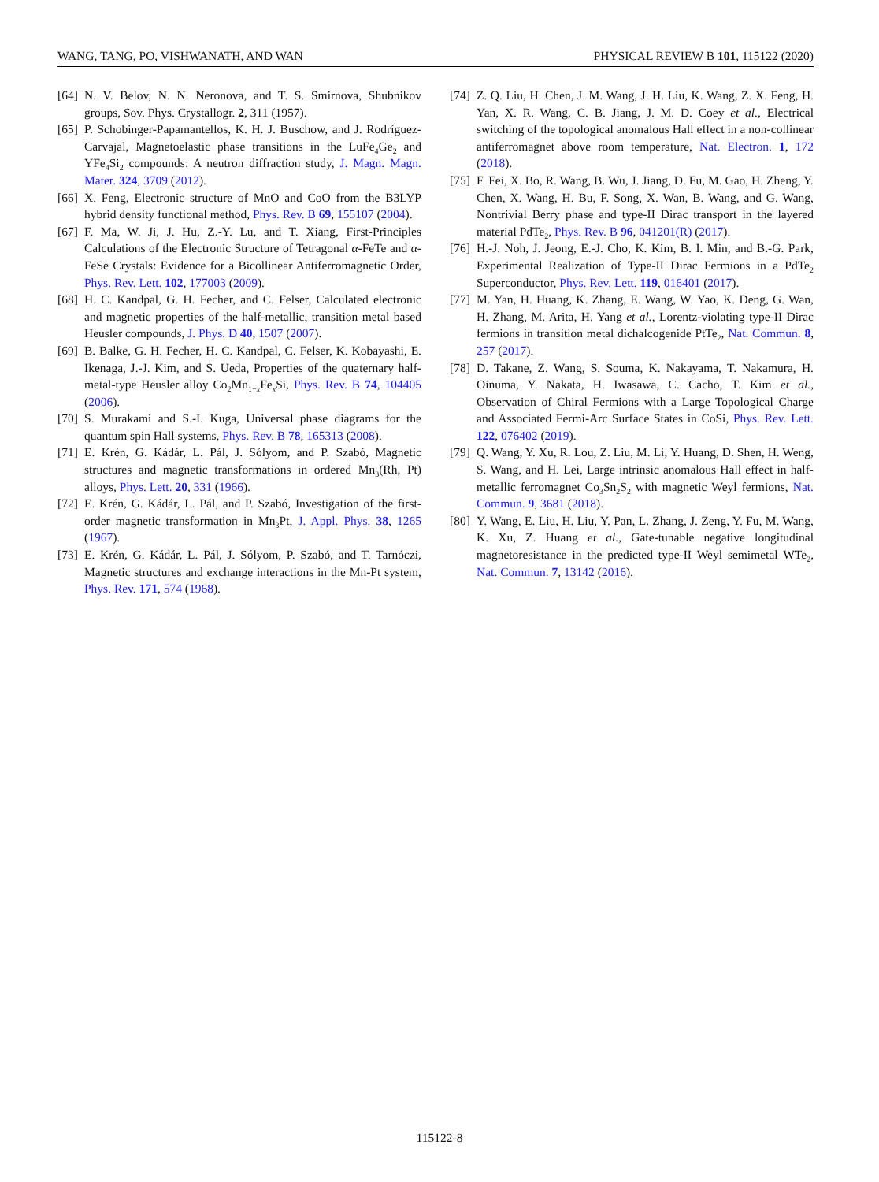WANG, TANG, PO, VISHWANATH, AND WAN PHYSICAL REVIEW B 101, 115122 (2020)
[64] N. V. Belov, N. N. Neronova, and T. S. Smirnova, Shubnikov groups, Sov. Phys. Crystallogr. 2, 311 (1957).
[65] P. Schobinger-Papamantellos, K. H. J. Buschow, and J. Rodríguez-Carvajal, Magnetoelastic phase transitions in the LuFe<sub>4</sub>Ge<sub>2</sub> and YFe<sub>4</sub>Si<sub>2</sub> compounds: A neutron diffraction study, J. Magn. Magn. Mater. 324, 3709 (2012).
[66] X. Feng, Electronic structure of MnO and CoO from the B3LYP hybrid density functional method, Phys. Rev. B 69, 155107 (2004).
[67] F. Ma, W. Ji, J. Hu, Z.-Y. Lu, and T. Xiang, First-Principles Calculations of the Electronic Structure of Tetragonal α-FeTe and α-FeSe Crystals: Evidence for a Bicollinear Antiferromagnetic Order, Phys. Rev. Lett. 102, 177003 (2009).
[68] H. C. Kandpal, G. H. Fecher, and C. Felser, Calculated electronic and magnetic properties of the half-metallic, transition metal based Heusler compounds, J. Phys. D 40, 1507 (2007).
[69] B. Balke, G. H. Fecher, H. C. Kandpal, C. Felser, K. Kobayashi, E. Ikenaga, J.-J. Kim, and S. Ueda, Properties of the quaternary half-metal-type Heusler alloy Co<sub>2</sub>Mn<sub>1−x</sub>Fe<sub>x</sub>Si, Phys. Rev. B 74, 104405 (2006).
[70] S. Murakami and S.-I. Kuga, Universal phase diagrams for the quantum spin Hall systems, Phys. Rev. B 78, 165313 (2008).
[71] E. Krén, G. Kádár, L. Pál, J. Sólyom, and P. Szabó, Magnetic structures and magnetic transformations in ordered Mn<sub>3</sub>(Rh, Pt) alloys, Phys. Lett. 20, 331 (1966).
[72] E. Krén, G. Kádár, L. Pál, and P. Szabó, Investigation of the first-order magnetic transformation in Mn<sub>3</sub>Pt, J. Appl. Phys. 38, 1265 (1967).
[73] E. Krén, G. Kádár, L. Pál, J. Sólyom, P. Szabó, and T. Tarnóczi, Magnetic structures and exchange interactions in the Mn-Pt system, Phys. Rev. 171, 574 (1968).
[74] Z. Q. Liu, H. Chen, J. M. Wang, J. H. Liu, K. Wang, Z. X. Feng, H. Yan, X. R. Wang, C. B. Jiang, J. M. D. Coey et al., Electrical switching of the topological anomalous Hall effect in a non-collinear antiferromagnet above room temperature, Nat. Electron. 1, 172 (2018).
[75] F. Fei, X. Bo, R. Wang, B. Wu, J. Jiang, D. Fu, M. Gao, H. Zheng, Y. Chen, X. Wang, H. Bu, F. Song, X. Wan, B. Wang, and G. Wang, Nontrivial Berry phase and type-II Dirac transport in the layered material PdTe<sub>2</sub>, Phys. Rev. B 96, 041201(R) (2017).
[76] H.-J. Noh, J. Jeong, E.-J. Cho, K. Kim, B. I. Min, and B.-G. Park, Experimental Realization of Type-II Dirac Fermions in a PdTe<sub>2</sub> Superconductor, Phys. Rev. Lett. 119, 016401 (2017).
[77] M. Yan, H. Huang, K. Zhang, E. Wang, W. Yao, K. Deng, G. Wan, H. Zhang, M. Arita, H. Yang et al., Lorentz-violating type-II Dirac fermions in transition metal dichalcogenide PtTe<sub>2</sub>, Nat. Commun. 8, 257 (2017).
[78] D. Takane, Z. Wang, S. Souma, K. Nakayama, T. Nakamura, H. Oinuma, Y. Nakata, H. Iwasawa, C. Cacho, T. Kim et al., Observation of Chiral Fermions with a Large Topological Charge and Associated Fermi-Arc Surface States in CoSi, Phys. Rev. Lett. 122, 076402 (2019).
[79] Q. Wang, Y. Xu, R. Lou, Z. Liu, M. Li, Y. Huang, D. Shen, H. Weng, S. Wang, and H. Lei, Large intrinsic anomalous Hall effect in half-metallic ferromagnet Co<sub>3</sub>Sn<sub>2</sub>S<sub>2</sub> with magnetic Weyl fermions, Nat. Commun. 9, 3681 (2018).
[80] Y. Wang, E. Liu, H. Liu, Y. Pan, L. Zhang, J. Zeng, Y. Fu, M. Wang, K. Xu, Z. Huang et al., Gate-tunable negative longitudinal magnetoresistance in the predicted type-II Weyl semimetal WTe<sub>2</sub>, Nat. Commun. 7, 13142 (2016).
115122-8